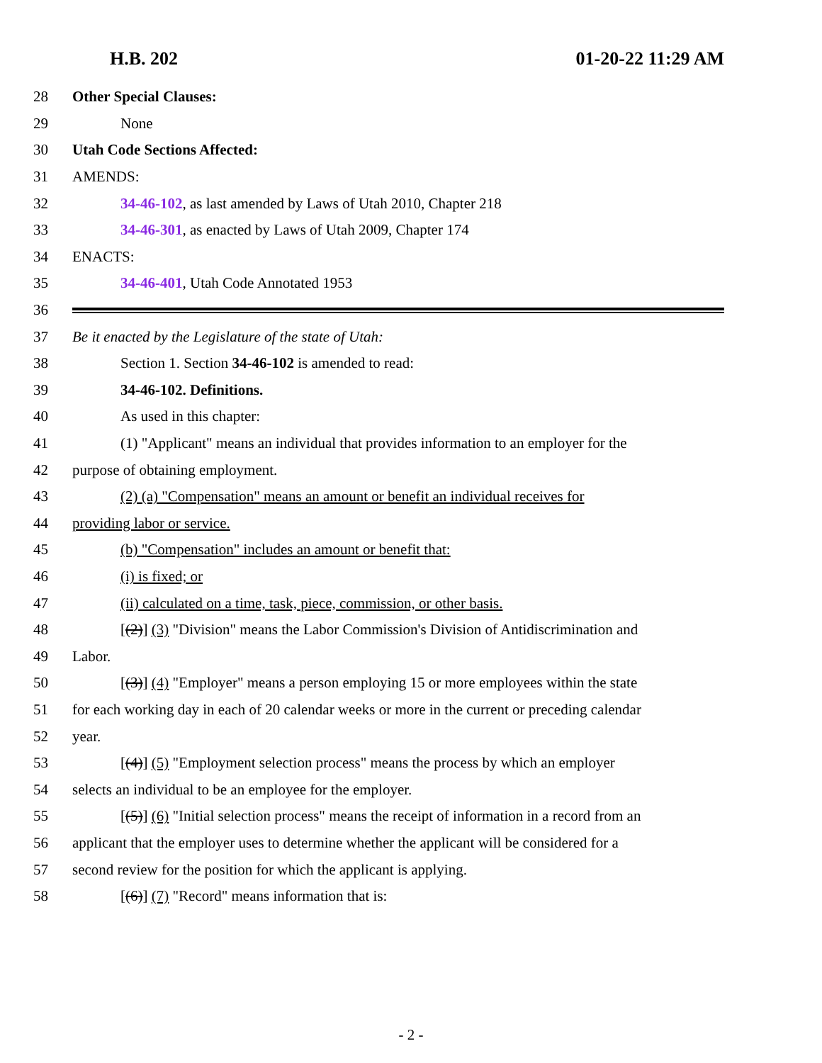H.B. 202 01-20-22 11:29 AM
28 Other Special Clauses:
29 None
30 Utah Code Sections Affected:
31 AMENDS:
32 34-46-102, as last amended by Laws of Utah 2010, Chapter 218
33 34-46-301, as enacted by Laws of Utah 2009, Chapter 174
34 ENACTS:
35 34-46-401, Utah Code Annotated 1953
36
37 Be it enacted by the Legislature of the state of Utah:
38 Section 1. Section 34-46-102 is amended to read:
39 34-46-102. Definitions.
40 As used in this chapter:
41 (1) "Applicant" means an individual that provides information to an employer for the
42 purpose of obtaining employment.
43 (2) (a) "Compensation" means an amount or benefit an individual receives for
44 providing labor or service.
45 (b) "Compensation" includes an amount or benefit that:
46 (i) is fixed; or
47 (ii) calculated on a time, task, piece, commission, or other basis.
48 [(2)] (3) "Division" means the Labor Commission's Division of Antidiscrimination and
49 Labor.
50 [(3)] (4) "Employer" means a person employing 15 or more employees within the state
51 for each working day in each of 20 calendar weeks or more in the current or preceding calendar
52 year.
53 [(4)] (5) "Employment selection process" means the process by which an employer
54 selects an individual to be an employee for the employer.
55 [(5)] (6) "Initial selection process" means the receipt of information in a record from an
56 applicant that the employer uses to determine whether the applicant will be considered for a
57 second review for the position for which the applicant is applying.
58 [(6)] (7) "Record" means information that is:
- 2 -